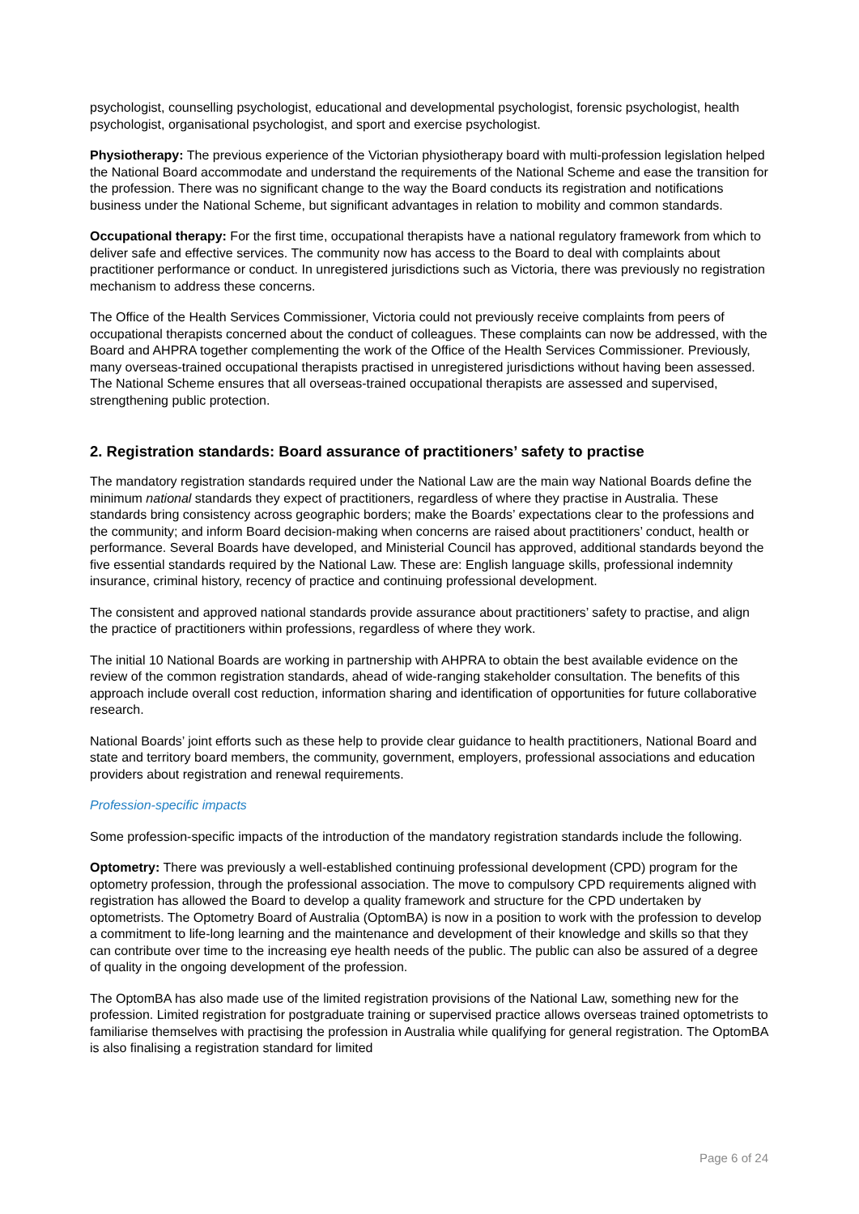psychologist, counselling psychologist, educational and developmental psychologist, forensic psychologist, health psychologist, organisational psychologist, and sport and exercise psychologist.
Physiotherapy: The previous experience of the Victorian physiotherapy board with multi-profession legislation helped the National Board accommodate and understand the requirements of the National Scheme and ease the transition for the profession. There was no significant change to the way the Board conducts its registration and notifications business under the National Scheme, but significant advantages in relation to mobility and common standards.
Occupational therapy: For the first time, occupational therapists have a national regulatory framework from which to deliver safe and effective services. The community now has access to the Board to deal with complaints about practitioner performance or conduct. In unregistered jurisdictions such as Victoria, there was previously no registration mechanism to address these concerns.
The Office of the Health Services Commissioner, Victoria could not previously receive complaints from peers of occupational therapists concerned about the conduct of colleagues. These complaints can now be addressed, with the Board and AHPRA together complementing the work of the Office of the Health Services Commissioner. Previously, many overseas-trained occupational therapists practised in unregistered jurisdictions without having been assessed. The National Scheme ensures that all overseas-trained occupational therapists are assessed and supervised, strengthening public protection.
2. Registration standards: Board assurance of practitioners’ safety to practise
The mandatory registration standards required under the National Law are the main way National Boards define the minimum national standards they expect of practitioners, regardless of where they practise in Australia. These standards bring consistency across geographic borders; make the Boards’ expectations clear to the professions and the community; and inform Board decision-making when concerns are raised about practitioners’ conduct, health or performance. Several Boards have developed, and Ministerial Council has approved, additional standards beyond the five essential standards required by the National Law. These are: English language skills, professional indemnity insurance, criminal history, recency of practice and continuing professional development.
The consistent and approved national standards provide assurance about practitioners’ safety to practise, and align the practice of practitioners within professions, regardless of where they work.
The initial 10 National Boards are working in partnership with AHPRA to obtain the best available evidence on the review of the common registration standards, ahead of wide-ranging stakeholder consultation. The benefits of this approach include overall cost reduction, information sharing and identification of opportunities for future collaborative research.
National Boards’ joint efforts such as these help to provide clear guidance to health practitioners, National Board and state and territory board members, the community, government, employers, professional associations and education providers about registration and renewal requirements.
Profession-specific impacts
Some profession-specific impacts of the introduction of the mandatory registration standards include the following.
Optometry: There was previously a well-established continuing professional development (CPD) program for the optometry profession, through the professional association. The move to compulsory CPD requirements aligned with registration has allowed the Board to develop a quality framework and structure for the CPD undertaken by optometrists. The Optometry Board of Australia (OptomBA) is now in a position to work with the profession to develop a commitment to life-long learning and the maintenance and development of their knowledge and skills so that they can contribute over time to the increasing eye health needs of the public. The public can also be assured of a degree of quality in the ongoing development of the profession.
The OptomBA has also made use of the limited registration provisions of the National Law, something new for the profession. Limited registration for postgraduate training or supervised practice allows overseas trained optometrists to familiarise themselves with practising the profession in Australia while qualifying for general registration. The OptomBA is also finalising a registration standard for limited
Page 6 of 24